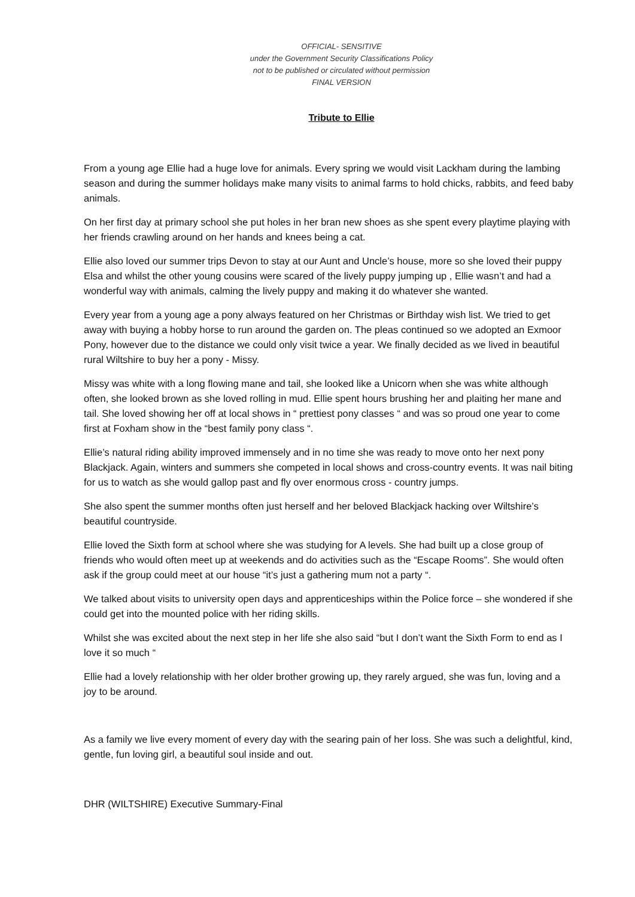OFFICIAL- SENSITIVE
under the Government Security Classifications Policy
not to be published or circulated without permission
FINAL VERSION
Tribute to Ellie
From a young age Ellie had a huge love for animals. Every spring we would visit Lackham during the lambing season and during the summer holidays make many visits to animal farms to hold chicks, rabbits, and feed baby animals.
On her first day at primary school she put holes in her bran new shoes as she spent every playtime playing with her friends crawling around on her hands and knees being a cat.
Ellie also loved our summer trips Devon to stay at our Aunt and Uncle’s house, more so she loved their puppy Elsa and whilst the other young cousins were scared of the lively puppy jumping up , Ellie wasn’t and had a wonderful way with animals, calming the lively puppy and making it do whatever she wanted.
Every year from a young age a pony always featured on her Christmas or Birthday wish list. We tried to get away with buying a hobby horse to run around the garden on. The pleas continued so we adopted an Exmoor Pony, however due to the distance we could only visit twice a year. We finally decided as we lived in beautiful rural Wiltshire to buy her a pony - Missy.
Missy was white with a long flowing mane and tail, she looked like a Unicorn when she was white although often, she looked brown as she loved rolling in mud. Ellie spent hours brushing her and plaiting her mane and tail. She loved showing her off at local shows in “ prettiest pony classes “ and was so proud one year to come first at Foxham show in the “best family pony class “.
Ellie’s natural riding ability improved immensely and in no time she was ready to move onto her next pony Blackjack. Again, winters and summers she competed in local shows and cross-country events. It was nail biting for us to watch as she would gallop past and fly over enormous cross - country jumps.
She also spent the summer months often just herself and her beloved Blackjack hacking over Wiltshire’s beautiful countryside.
Ellie loved the Sixth form at school where she was studying for A levels. She had built up a close group of friends who would often meet up at weekends and do activities such as the “Escape Rooms”. She would often ask if the group could meet at our house “it’s just a gathering mum not a party “.
We talked about visits to university open days and apprenticeships within the Police force – she wondered if she could get into the mounted police with her riding skills.
Whilst she was excited about the next step in her life she also said “but I don’t want the Sixth Form to end as I love it so much “
Ellie had a lovely relationship with her older brother growing up, they rarely argued, she was fun, loving and a joy to be around.
As a family we live every moment of every day with the searing pain of her loss. She was such a delightful, kind, gentle, fun loving girl, a beautiful soul inside and out.
DHR (WILTSHIRE) Executive Summary-Final